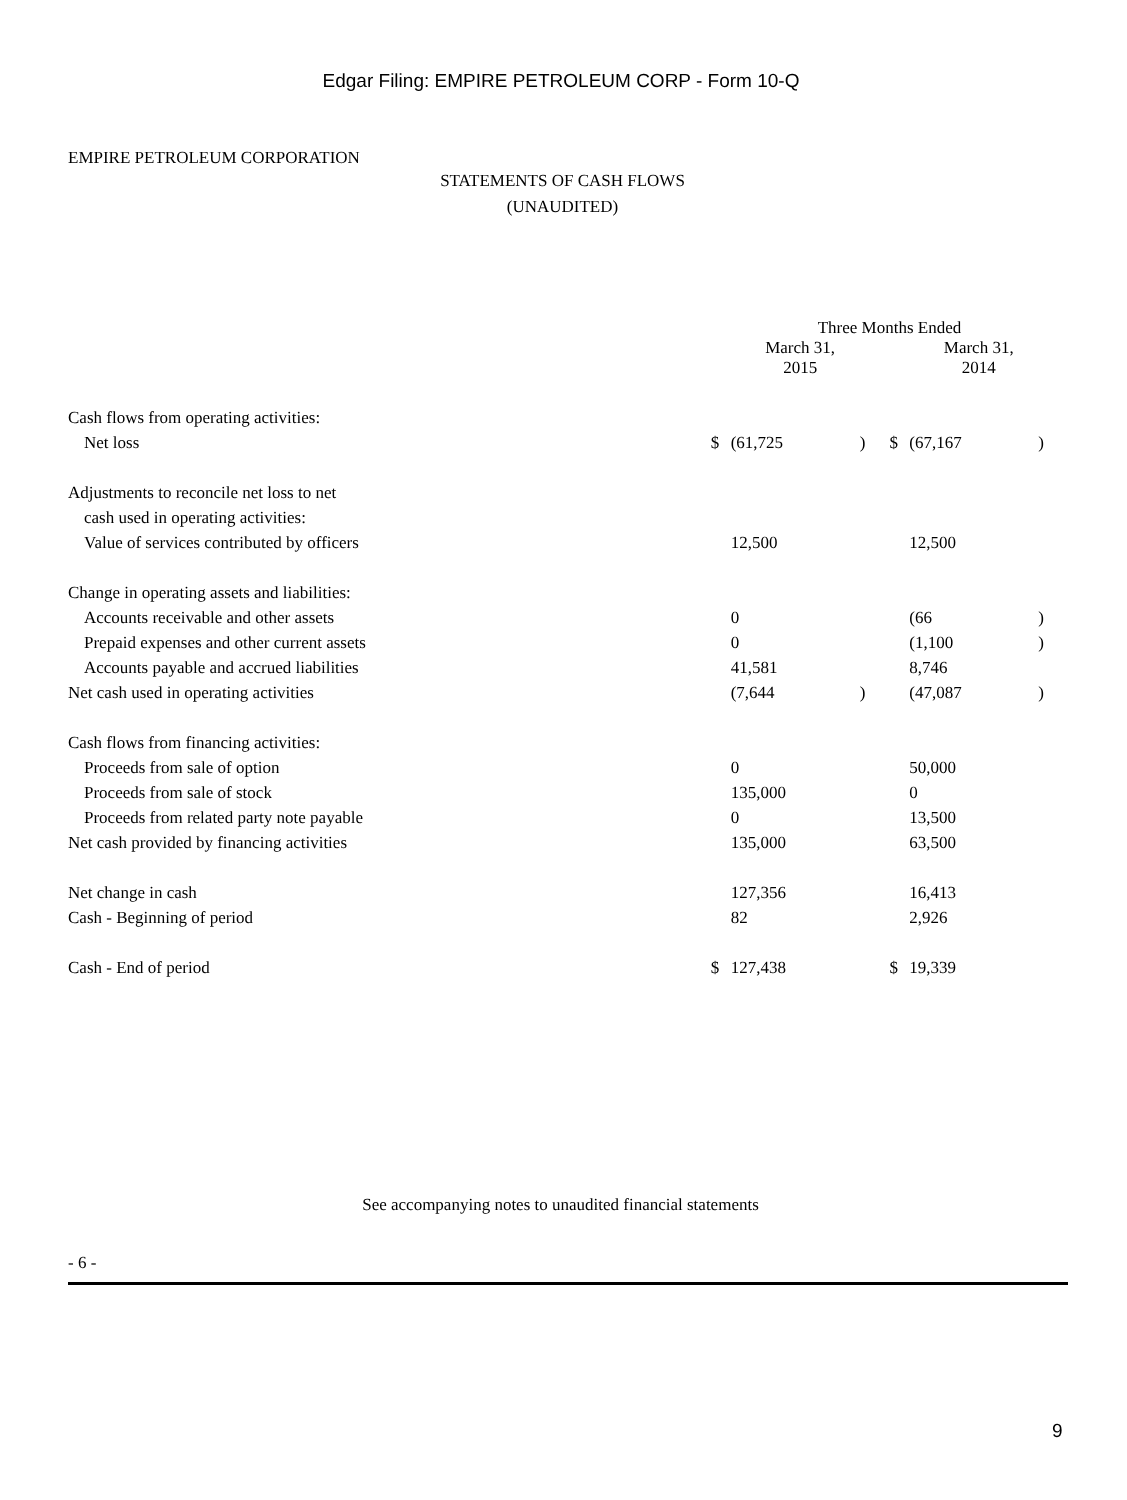Edgar Filing: EMPIRE PETROLEUM CORP - Form 10-Q
EMPIRE PETROLEUM CORPORATION
STATEMENTS OF CASH FLOWS
(UNAUDITED)
| | Three Months Ended | | | | | |
| | March 31, 2015 | | | March 31, 2014 | | |
| Cash flows from operating activities: | | | | | | |
| Net loss | $ | (61,725 | ) | $ | (67,167 | ) |
| Adjustments to reconcile net loss to net | | | | | | |
| cash used in operating activities: | | | | | | |
| Value of services contributed by officers | | 12,500 | | | 12,500 | |
| Change in operating assets and liabilities: | | | | | | |
| Accounts receivable and other assets | | 0 | | | (66 | ) |
| Prepaid expenses and other current assets | | 0 | | | (1,100 | ) |
| Accounts payable and accrued liabilities | | 41,581 | | | 8,746 | |
| Net cash used in operating activities | | (7,644 | ) | | (47,087 | ) |
| Cash flows from financing activities: | | | | | | |
| Proceeds from sale of option | | 0 | | | 50,000 | |
| Proceeds from sale of stock | | 135,000 | | | 0 | |
| Proceeds from related party note payable | | 0 | | | 13,500 | |
| Net cash provided by financing activities | | 135,000 | | | 63,500 | |
| Net change in cash | | 127,356 | | | 16,413 | |
| Cash - Beginning of period | | 82 | | | 2,926 | |
| Cash - End of period | $ | 127,438 | | $ | 19,339 | |
See accompanying notes to unaudited financial statements
- 6 -
9